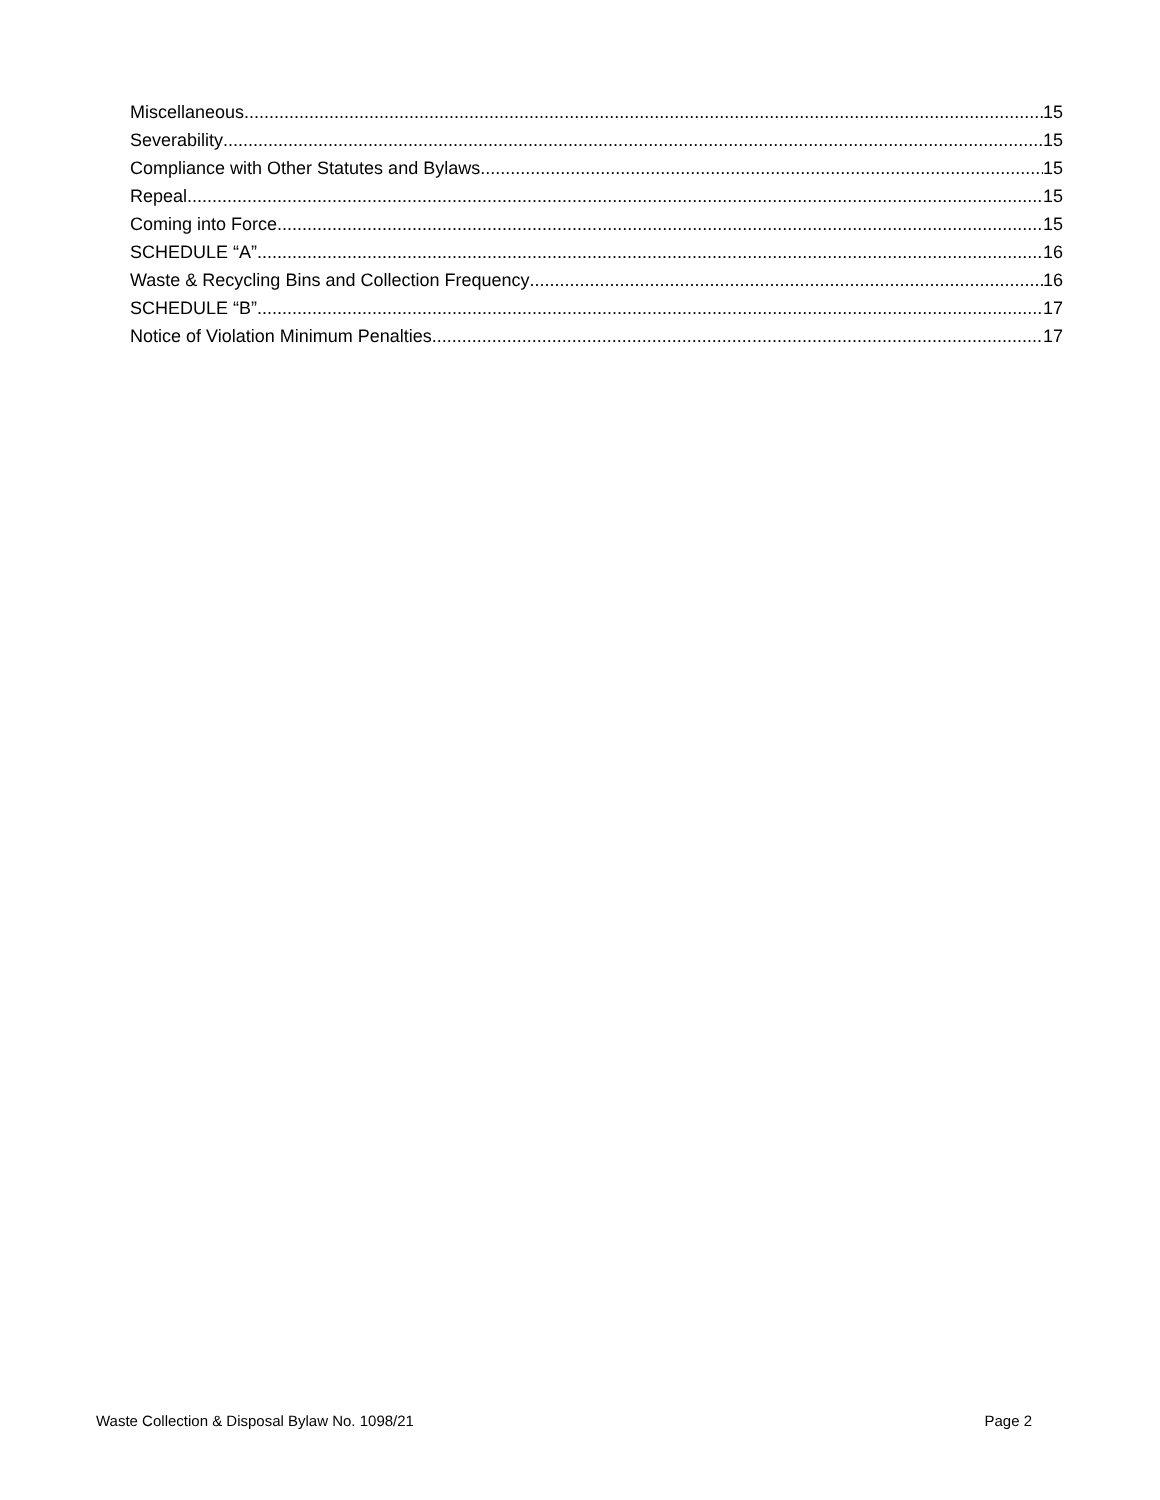Miscellaneous 15
Severability 15
Compliance with Other Statutes and Bylaws 15
Repeal 15
Coming into Force 15
SCHEDULE “A” 16
Waste & Recycling Bins and Collection Frequency 16
SCHEDULE “B” 17
Notice of Violation Minimum Penalties 17
Waste Collection & Disposal Bylaw No. 1098/21 Page 2